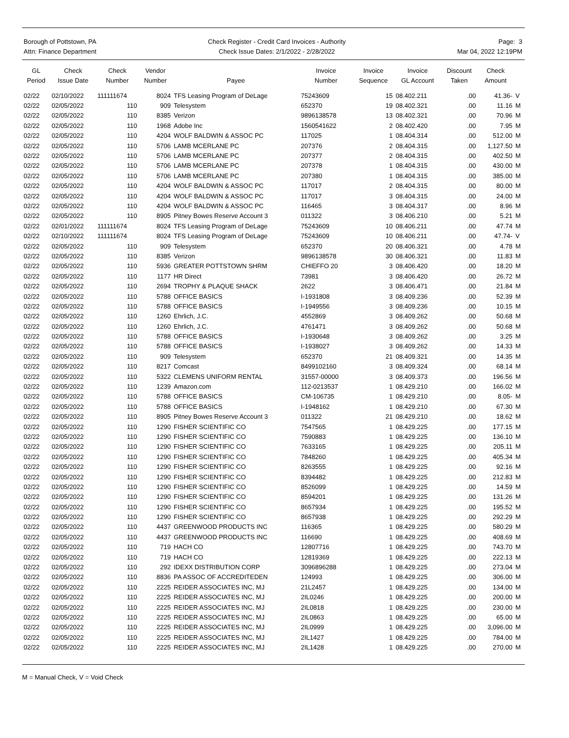Borough of Pottstown, PA
Attn: Finance Department
Check Register - Credit Card Invoices - Authority
Check Issue Dates: 2/1/2022 - 2/28/2022
Page: 3
Mar 04, 2022 12:19PM
| GL Period | Check Issue Date | Check Number | Vendor Number | Payee | Invoice Number | Invoice Sequence | Invoice GL Account | Discount Taken | Check Amount | |
| --- | --- | --- | --- | --- | --- | --- | --- | --- | --- | --- |
| 02/22 | 02/10/2022 | 111111674 | 8024 | TFS Leasing Program of DeLage | 75243609 | 15 | 08.402.211 | .00 | 41.36- | V |
| 02/22 | 02/05/2022 | 110 | 909 | Telesystem | 652370 | 19 | 08.402.321 | .00 | 11.16 | M |
| 02/22 | 02/05/2022 | 110 | 8385 | Verizon | 9896138578 | 13 | 08.402.321 | .00 | 70.96 | M |
| 02/22 | 02/05/2022 | 110 | 1968 | Adobe Inc | 1560541622 | 2 | 08.402.420 | .00 | 7.95 | M |
| 02/22 | 02/05/2022 | 110 | 4204 | WOLF BALDWIN & ASSOC PC | 117025 | 1 | 08.404.314 | .00 | 512.00 | M |
| 02/22 | 02/05/2022 | 110 | 5706 | LAMB MCERLANE PC | 207376 | 2 | 08.404.315 | .00 | 1,127.50 | M |
| 02/22 | 02/05/2022 | 110 | 5706 | LAMB MCERLANE PC | 207377 | 2 | 08.404.315 | .00 | 402.50 | M |
| 02/22 | 02/05/2022 | 110 | 5706 | LAMB MCERLANE PC | 207378 | 1 | 08.404.315 | .00 | 430.00 | M |
| 02/22 | 02/05/2022 | 110 | 5706 | LAMB MCERLANE PC | 207380 | 1 | 08.404.315 | .00 | 385.00 | M |
| 02/22 | 02/05/2022 | 110 | 4204 | WOLF BALDWIN & ASSOC PC | 117017 | 2 | 08.404.315 | .00 | 80.00 | M |
| 02/22 | 02/05/2022 | 110 | 4204 | WOLF BALDWIN & ASSOC PC | 117017 | 3 | 08.404.315 | .00 | 24.00 | M |
| 02/22 | 02/05/2022 | 110 | 4204 | WOLF BALDWIN & ASSOC PC | 116465 | 3 | 08.404.317 | .00 | 8.96 | M |
| 02/22 | 02/05/2022 | 110 | 8905 | Pitney Bowes Reserve Account 3 | 011322 | 3 | 08.406.210 | .00 | 5.21 | M |
| 02/22 | 02/01/2022 | 111111674 | 8024 | TFS Leasing Program of DeLage | 75243609 | 10 | 08.406.211 | .00 | 47.74 | M |
| 02/22 | 02/10/2022 | 111111674 | 8024 | TFS Leasing Program of DeLage | 75243609 | 10 | 08.406.211 | .00 | 47.74- | V |
| 02/22 | 02/05/2022 | 110 | 909 | Telesystem | 652370 | 20 | 08.406.321 | .00 | 4.78 | M |
| 02/22 | 02/05/2022 | 110 | 8385 | Verizon | 9896138578 | 30 | 08.406.321 | .00 | 11.83 | M |
| 02/22 | 02/05/2022 | 110 | 5936 | GREATER POTTSTOWN SHRM | CHIEFFO 20 | 3 | 08.406.420 | .00 | 18.20 | M |
| 02/22 | 02/05/2022 | 110 | 1177 | HR Direct | 73981 | 3 | 08.406.420 | .00 | 26.72 | M |
| 02/22 | 02/05/2022 | 110 | 2694 | TROPHY & PLAQUE SHACK | 2622 | 3 | 08.406.471 | .00 | 21.84 | M |
| 02/22 | 02/05/2022 | 110 | 5788 | OFFICE BASICS | I-1931808 | 3 | 08.409.236 | .00 | 52.39 | M |
| 02/22 | 02/05/2022 | 110 | 5788 | OFFICE BASICS | I-1949556 | 3 | 08.409.236 | .00 | 10.15 | M |
| 02/22 | 02/05/2022 | 110 | 1260 | Ehrlich, J.C. | 4552869 | 3 | 08.409.262 | .00 | 50.68 | M |
| 02/22 | 02/05/2022 | 110 | 1260 | Ehrlich, J.C. | 4761471 | 3 | 08.409.262 | .00 | 50.68 | M |
| 02/22 | 02/05/2022 | 110 | 5788 | OFFICE BASICS | I-1930648 | 3 | 08.409.262 | .00 | 3.25 | M |
| 02/22 | 02/05/2022 | 110 | 5788 | OFFICE BASICS | I-1938027 | 3 | 08.409.262 | .00 | 14.33 | M |
| 02/22 | 02/05/2022 | 110 | 909 | Telesystem | 652370 | 21 | 08.409.321 | .00 | 14.35 | M |
| 02/22 | 02/05/2022 | 110 | 8217 | Comcast | 8499102160 | 3 | 08.409.324 | .00 | 68.14 | M |
| 02/22 | 02/05/2022 | 110 | 5322 | CLEMENS UNIFORM RENTAL | 31557-00000 | 3 | 08.409.373 | .00 | 196.56 | M |
| 02/22 | 02/05/2022 | 110 | 1239 | Amazon.com | 112-0213537 | 1 | 08.429.210 | .00 | 166.02 | M |
| 02/22 | 02/05/2022 | 110 | 5788 | OFFICE BASICS | CM-106735 | 1 | 08.429.210 | .00 | 8.05- | M |
| 02/22 | 02/05/2022 | 110 | 5788 | OFFICE BASICS | I-1948162 | 1 | 08.429.210 | .00 | 67.30 | M |
| 02/22 | 02/05/2022 | 110 | 8905 | Pitney Bowes Reserve Account 3 | 011322 | 21 | 08.429.210 | .00 | 18.62 | M |
| 02/22 | 02/05/2022 | 110 | 1290 | FISHER SCIENTIFIC CO | 7547565 | 1 | 08.429.225 | .00 | 177.15 | M |
| 02/22 | 02/05/2022 | 110 | 1290 | FISHER SCIENTIFIC CO | 7590883 | 1 | 08.429.225 | .00 | 136.10 | M |
| 02/22 | 02/05/2022 | 110 | 1290 | FISHER SCIENTIFIC CO | 7633165 | 1 | 08.429.225 | .00 | 205.11 | M |
| 02/22 | 02/05/2022 | 110 | 1290 | FISHER SCIENTIFIC CO | 7848260 | 1 | 08.429.225 | .00 | 405.34 | M |
| 02/22 | 02/05/2022 | 110 | 1290 | FISHER SCIENTIFIC CO | 8263555 | 1 | 08.429.225 | .00 | 92.16 | M |
| 02/22 | 02/05/2022 | 110 | 1290 | FISHER SCIENTIFIC CO | 8394482 | 1 | 08.429.225 | .00 | 212.83 | M |
| 02/22 | 02/05/2022 | 110 | 1290 | FISHER SCIENTIFIC CO | 8526099 | 1 | 08.429.225 | .00 | 14.59 | M |
| 02/22 | 02/05/2022 | 110 | 1290 | FISHER SCIENTIFIC CO | 8594201 | 1 | 08.429.225 | .00 | 131.26 | M |
| 02/22 | 02/05/2022 | 110 | 1290 | FISHER SCIENTIFIC CO | 8657934 | 1 | 08.429.225 | .00 | 195.52 | M |
| 02/22 | 02/05/2022 | 110 | 1290 | FISHER SCIENTIFIC CO | 8657938 | 1 | 08.429.225 | .00 | 292.29 | M |
| 02/22 | 02/05/2022 | 110 | 4437 | GREENWOOD PRODUCTS INC | 116365 | 1 | 08.429.225 | .00 | 580.29 | M |
| 02/22 | 02/05/2022 | 110 | 4437 | GREENWOOD PRODUCTS INC | 116690 | 1 | 08.429.225 | .00 | 408.69 | M |
| 02/22 | 02/05/2022 | 110 | 719 | HACH CO | 12807716 | 1 | 08.429.225 | .00 | 743.70 | M |
| 02/22 | 02/05/2022 | 110 | 719 | HACH CO | 12819369 | 1 | 08.429.225 | .00 | 222.13 | M |
| 02/22 | 02/05/2022 | 110 | 292 | IDEXX DISTRIBUTION CORP | 3096896288 | 1 | 08.429.225 | .00 | 273.04 | M |
| 02/22 | 02/05/2022 | 110 | 8836 | PA ASSOC OF ACCREDITEDEN | 124993 | 1 | 08.429.225 | .00 | 306.00 | M |
| 02/22 | 02/05/2022 | 110 | 2225 | REIDER ASSOCIATES INC, MJ | 21L2457 | 1 | 08.429.225 | .00 | 134.00 | M |
| 02/22 | 02/05/2022 | 110 | 2225 | REIDER ASSOCIATES INC, MJ | 2IL0246 | 1 | 08.429.225 | .00 | 200.00 | M |
| 02/22 | 02/05/2022 | 110 | 2225 | REIDER ASSOCIATES INC, MJ | 2IL0818 | 1 | 08.429.225 | .00 | 230.00 | M |
| 02/22 | 02/05/2022 | 110 | 2225 | REIDER ASSOCIATES INC, MJ | 2IL0863 | 1 | 08.429.225 | .00 | 65.00 | M |
| 02/22 | 02/05/2022 | 110 | 2225 | REIDER ASSOCIATES INC, MJ | 2IL0999 | 1 | 08.429.225 | .00 | 3,096.00 | M |
| 02/22 | 02/05/2022 | 110 | 2225 | REIDER ASSOCIATES INC, MJ | 2IL1427 | 1 | 08.429.225 | .00 | 784.00 | M |
| 02/22 | 02/05/2022 | 110 | 2225 | REIDER ASSOCIATES INC, MJ | 2IL1428 | 1 | 08.429.225 | .00 | 270.00 | M |
M = Manual Check, V = Void Check